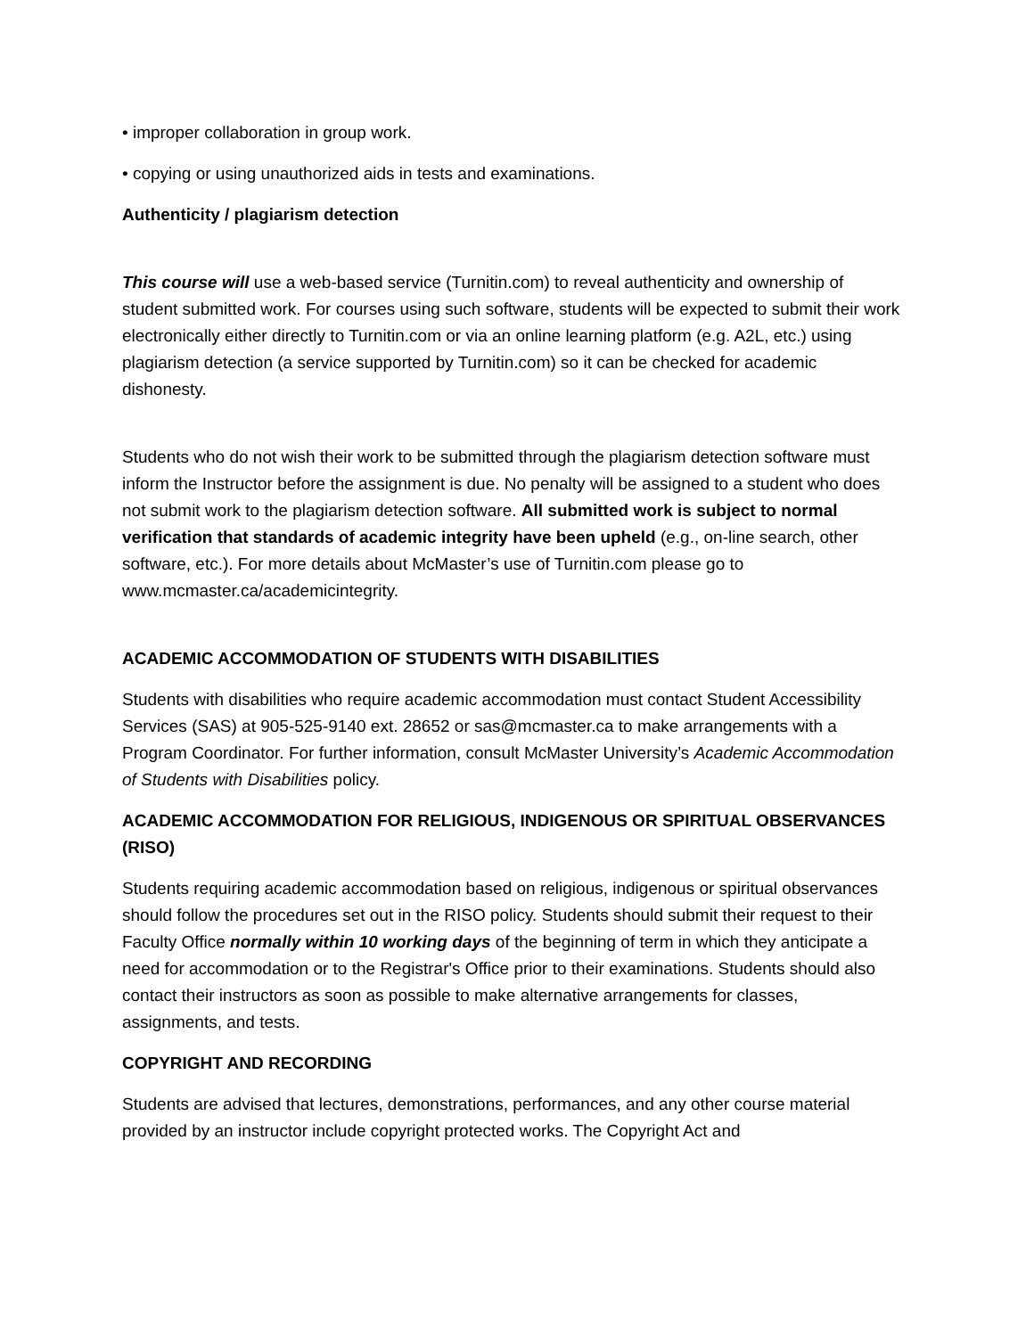• improper collaboration in group work.
• copying or using unauthorized aids in tests and examinations.
Authenticity / plagiarism detection
This course will use a web-based service (Turnitin.com) to reveal authenticity and ownership of student submitted work. For courses using such software, students will be expected to submit their work electronically either directly to Turnitin.com or via an online learning platform (e.g. A2L, etc.) using plagiarism detection (a service supported by Turnitin.com) so it can be checked for academic dishonesty.
Students who do not wish their work to be submitted through the plagiarism detection software must inform the Instructor before the assignment is due. No penalty will be assigned to a student who does not submit work to the plagiarism detection software. All submitted work is subject to normal verification that standards of academic integrity have been upheld (e.g., on-line search, other software, etc.). For more details about McMaster’s use of Turnitin.com please go to www.mcmaster.ca/academicintegrity.
ACADEMIC ACCOMMODATION OF STUDENTS WITH DISABILITIES
Students with disabilities who require academic accommodation must contact Student Accessibility Services (SAS) at 905-525-9140 ext. 28652 or sas@mcmaster.ca to make arrangements with a Program Coordinator. For further information, consult McMaster University’s Academic Accommodation of Students with Disabilities policy.
ACADEMIC ACCOMMODATION FOR RELIGIOUS, INDIGENOUS OR SPIRITUAL OBSERVANCES (RISO)
Students requiring academic accommodation based on religious, indigenous or spiritual observances should follow the procedures set out in the RISO policy. Students should submit their request to their Faculty Office normally within 10 working days of the beginning of term in which they anticipate a need for accommodation or to the Registrar's Office prior to their examinations. Students should also contact their instructors as soon as possible to make alternative arrangements for classes, assignments, and tests.
COPYRIGHT AND RECORDING
Students are advised that lectures, demonstrations, performances, and any other course material provided by an instructor include copyright protected works. The Copyright Act and